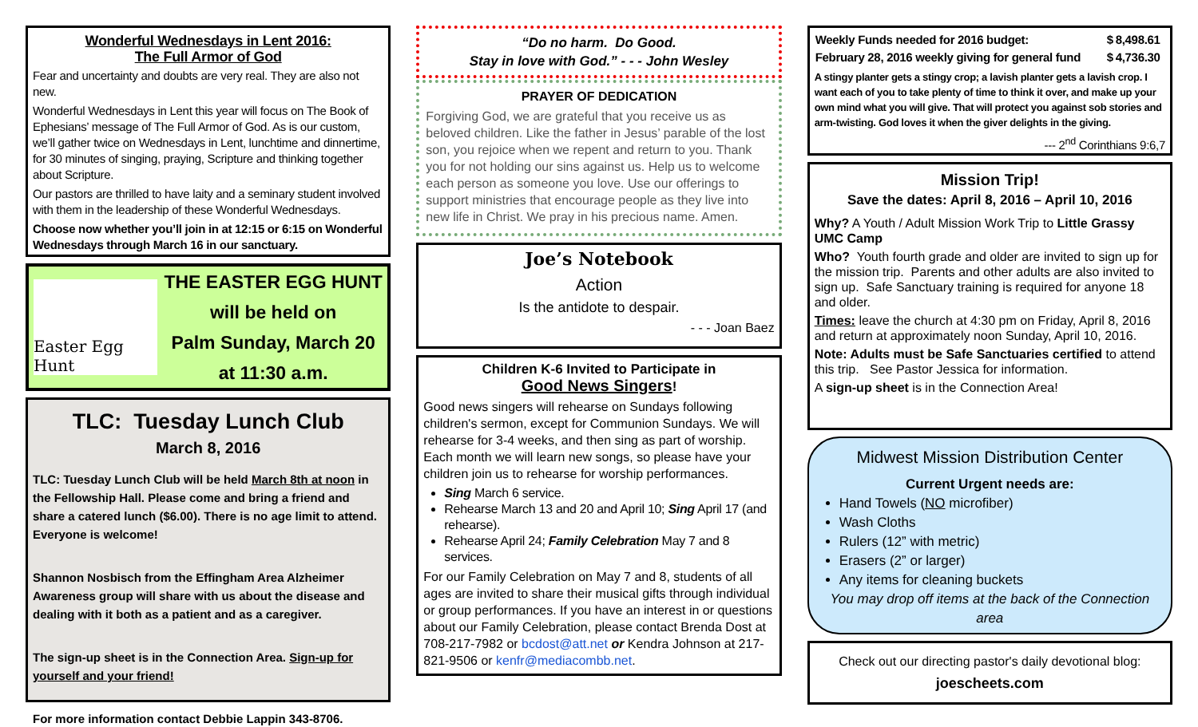Wonderful Wednesdays in Lent 2016:
The Full Armor of God
Fear and uncertainty and doubts are very real. They are also not new.
Wonderful Wednesdays in Lent this year will focus on The Book of Ephesians’ message of The Full Armor of God. As is our custom, we’ll gather twice on Wednesdays in Lent, lunchtime and dinnertime, for 30 minutes of singing, praying, Scripture and thinking together about Scripture.
Our pastors are thrilled to have laity and a seminary student involved with them in the leadership of these Wonderful Wednesdays.
Choose now whether you’ll join in at 12:15 or 6:15 on Wonderful Wednesdays through March 16 in our sanctuary.
Easter Egg Hunt
THE EASTER EGG HUNT
will be held on
Palm Sunday, March 20
at 11:30 a.m.
TLC: Tuesday Lunch Club
March 8, 2016
TLC: Tuesday Lunch Club will be held March 8th at noon in the Fellowship Hall. Please come and bring a friend and share a catered lunch ($6.00). There is no age limit to attend. Everyone is welcome!
Shannon Nosbisch from the Effingham Area Alzheimer Awareness group will share with us about the disease and dealing with it both as a patient and as a caregiver.
The sign-up sheet is in the Connection Area. Sign-up for yourself and your friend!
For more information contact Debbie Lappin 343-8706.
“Do no harm. Do Good.
Stay in love with God.” - - - John Wesley
PRAYER OF DEDICATION
Forgiving God, we are grateful that you receive us as beloved children. Like the father in Jesus’ parable of the lost son, you rejoice when we repent and return to you. Thank you for not holding our sins against us. Help us to welcome each person as someone you love. Use our offerings to support ministries that encourage people as they live into new life in Christ. We pray in his precious name. Amen.
Joe’s Notebook
Action
Is the antidote to despair.
- - - Joan Baez
Children K-6 Invited to Participate in
Good News Singers!
Good news singers will rehearse on Sundays following children's sermon, except for Communion Sundays. We will rehearse for 3-4 weeks, and then sing as part of worship. Each month we will learn new songs, so please have your children join us to rehearse for worship performances.
Sing March 6 service.
Rehearse March 13 and 20 and April 10; Sing April 17 (and rehearse).
Rehearse April 24; Family Celebration May 7 and 8 services.
For our Family Celebration on May 7 and 8, students of all ages are invited to share their musical gifts through individual or group performances. If you have an interest in or questions about our Family Celebration, please contact Brenda Dost at 708-217-7982 or bcdost@att.net or Kendra Johnson at 217-821-9506 or kenfr@mediacombb.net.
| Weekly Funds needed for 2016 budget: | $ | 8,498.61 |
| February 28, 2016 weekly giving for general fund | $ | 4,736.30 |
A stingy planter gets a stingy crop; a lavish planter gets a lavish crop. I want each of you to take plenty of time to think it over, and make up your own mind what you will give. That will protect you against sob stories and arm-twisting. God loves it when the giver delights in the giving.
--- 2<sup>nd</sup> Corinthians 9:6,7
Mission Trip!
Save the dates: April 8, 2016 – April 10, 2016
Why? A Youth / Adult Mission Work Trip to Little Grassy UMC Camp
Who? Youth fourth grade and older are invited to sign up for the mission trip. Parents and other adults are also invited to sign up. Safe Sanctuary training is required for anyone 18 and older.
Times: leave the church at 4:30 pm on Friday, April 8, 2016 and return at approximately noon Sunday, April 10, 2016.
Note: Adults must be Safe Sanctuaries certified to attend this trip. See Pastor Jessica for information.
A sign-up sheet is in the Connection Area!
Midwest Mission Distribution Center
Current Urgent needs are:
Hand Towels (NO microfiber)
Wash Cloths
Rulers (12” with metric)
Erasers (2” or larger)
Any items for cleaning buckets
You may drop off items at the back of the Connection area
Check out our directing pastor's daily devotional blog:
joescheets.com